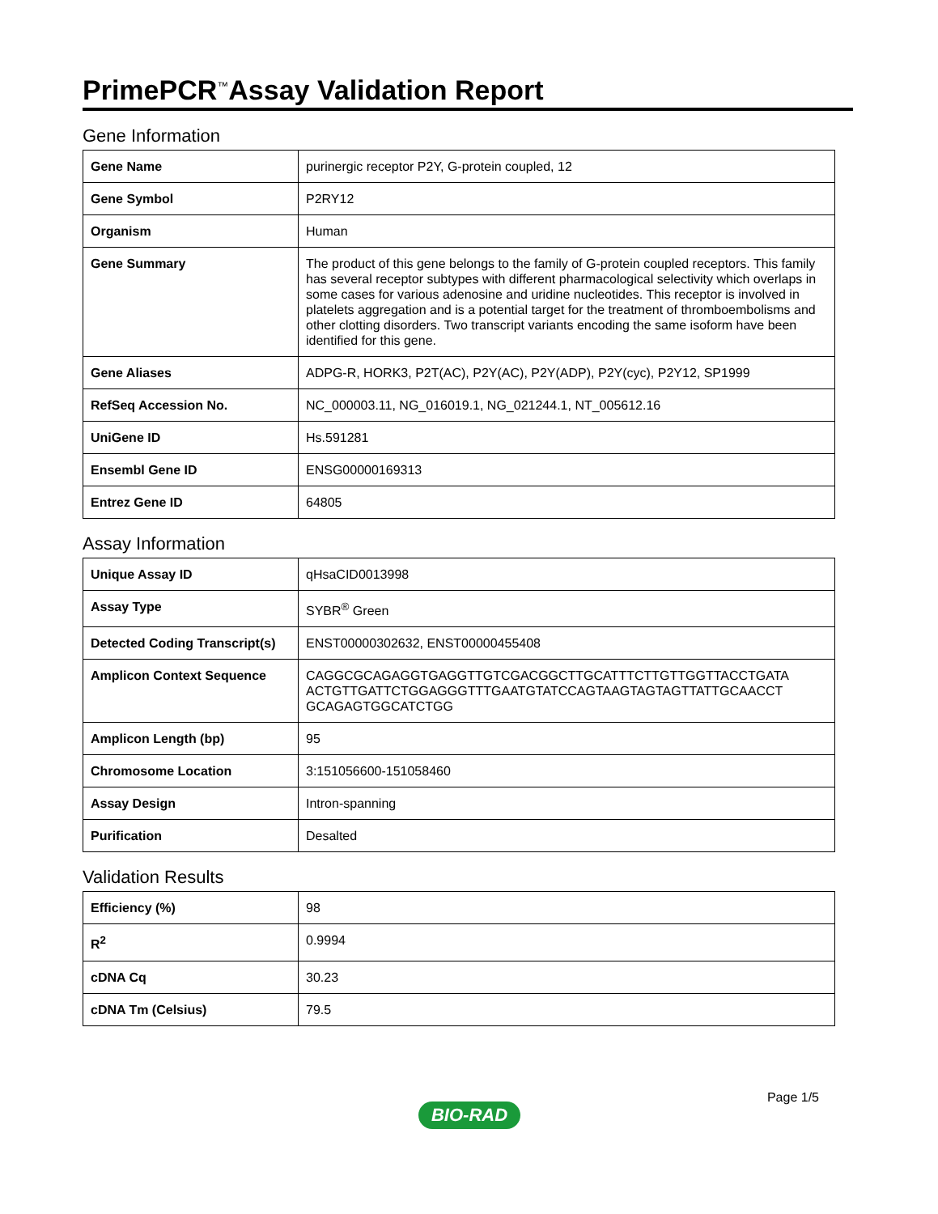PrimePCR<sup>™</sup>Assay Validation Report
Gene Information
| Gene Name | purinergic receptor P2Y, G-protein coupled, 12 |
| Gene Symbol | P2RY12 |
| Organism | Human |
| Gene Summary | The product of this gene belongs to the family of G-protein coupled receptors. This family has several receptor subtypes with different pharmacological selectivity which overlaps in some cases for various adenosine and uridine nucleotides. This receptor is involved in platelets aggregation and is a potential target for the treatment of thromboembolisms and other clotting disorders. Two transcript variants encoding the same isoform have been identified for this gene. |
| Gene Aliases | ADPG-R, HORK3, P2T(AC), P2Y(AC), P2Y(ADP), P2Y(cyc), P2Y12, SP1999 |
| RefSeq Accession No. | NC_000003.11, NG_016019.1, NG_021244.1, NT_005612.16 |
| UniGene ID | Hs.591281 |
| Ensembl Gene ID | ENSG00000169313 |
| Entrez Gene ID | 64805 |
Assay Information
| Unique Assay ID | qHsaCID0013998 |
| Assay Type | SYBR<sup>®</sup> Green |
| Detected Coding Transcript(s) | ENST00000302632, ENST00000455408 |
| Amplicon Context Sequence | CAGGCGCAGAGGTGAGGTTGTCGACGGCTTGCATTTCTTGTTGGTTACCTGATA ACTGTTGATTCTGGAGGGTTTGAATGTATCCAGTAAGTAGTAGTTATTGCAACCT GCAGAGTGGCATCTGG |
| Amplicon Length (bp) | 95 |
| Chromosome Location | 3:151056600-151058460 |
| Assay Design | Intron-spanning |
| Purification | Desalted |
Validation Results
| Efficiency (%) | 98 |
| R<sup>2</sup> | 0.9994 |
| cDNA Cq | 30.23 |
| cDNA Tm (Celsius) | 79.5 |
Page 1/5
BIO-RAD